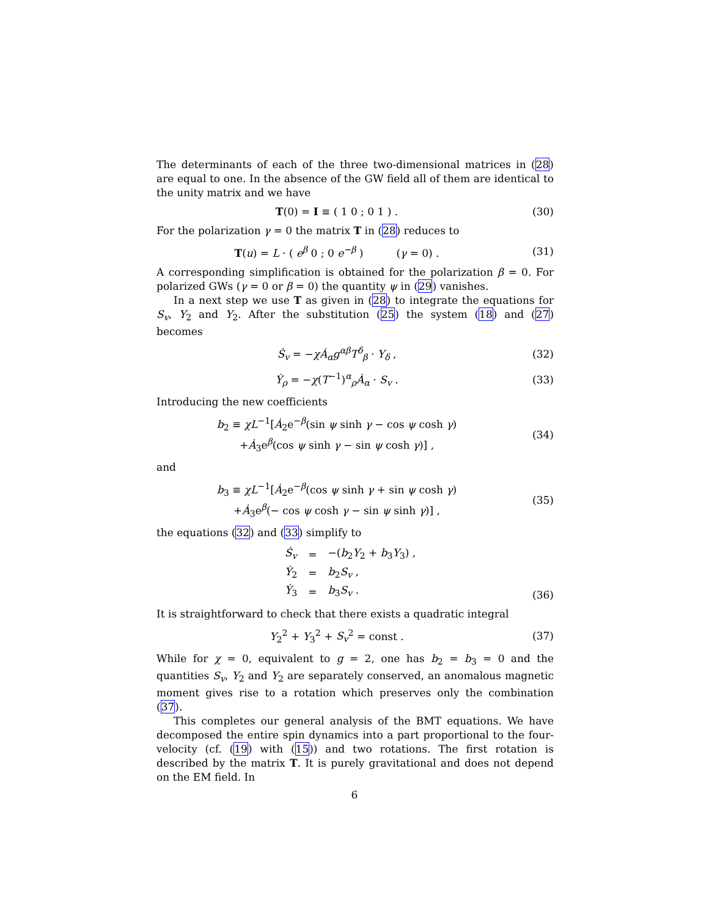The determinants of each of the three two-dimensional matrices in (28) are equal to one. In the absence of the GW field all of them are identical to the unity matrix and we have
T(0) = I ≡ ( 1 0 ; 0 1 ) . (30)
For the polarization γ = 0 the matrix T in (28) reduces to
T(u) = L · ( e<sup>β</sup> 0 ; 0 e<sup>−β</sup> ) (γ = 0) .
(31)
A corresponding simplification is obtained for the polarization β = 0. For polarized GWs (γ = 0 or β = 0) the quantity ψ in (29) vanishes.
In a next step we use T as given in (28) to integrate the equations for S<sub>v</sub>, Y<sub>2</sub> and Y<sub>2</sub>. After the substitution (25) the system (18) and (27) becomes
Ṡ<sub>v</sub> = −χȦ<sub>α</sub>g<sup>αβ</sup>T<sup>δ</sup><sub>β</sub> · Y<sub>δ</sub> , (32)
Ẏ<sub>ρ</sub> = −χ(T<sup>−1</sup>)<sup>α</sup><sub>ρ</sub>Ȧ<sub>α</sub> · S<sub>v</sub> . (33)
Introducing the new coefficients
b<sub>2</sub> ≡ χL<sup>−1</sup>[Ȧ<sub>2</sub>e<sup>−β</sup>(sin ψ sinh γ − cos ψ cosh γ)
+Ȧ<sub>3</sub>e<sup>β</sup>(cos ψ sinh γ − sin ψ cosh γ)] ,
(34)
and
b<sub>3</sub> ≡ χL<sup>−1</sup>[Ȧ<sub>2</sub>e<sup>−β</sup>(cos ψ sinh γ + sin ψ cosh γ)
+Ȧ<sub>3</sub>e<sup>β</sup>(− cos ψ cosh γ − sin ψ sinh γ)] ,
(35)
the equations (32) and (33) simplify to
| Ṡ<sub>v</sub> | = | −( b<sub>2</sub> Y<sub>2</sub> + b<sub>3</sub> Y<sub>3</sub>) , |
| Ẏ<sub>2</sub> | = | b<sub>2</sub> S<sub>v</sub> , |
| Ẏ<sub>3</sub> | = | b<sub>3</sub> S<sub>v</sub> . |
(36)
It is straightforward to check that there exists a quadratic integral
Y<sub>2</sub><sup>2</sup> + Y<sub>3</sub><sup>2</sup> + S<sub>v</sub><sup>2</sup> = const . (37)
While for χ = 0, equivalent to g = 2, one has b<sub>2</sub> = b<sub>3</sub> = 0 and the quantities S<sub>v</sub>, Y<sub>2</sub> and Y<sub>2</sub> are separately conserved, an anomalous magnetic moment gives rise to a rotation which preserves only the combination (37).
This completes our general analysis of the BMT equations. We have decomposed the entire spin dynamics into a part proportional to the four-velocity (cf. (19) with (15)) and two rotations. The first rotation is described by the matrix T. It is purely gravitational and does not depend on the EM field. In
6